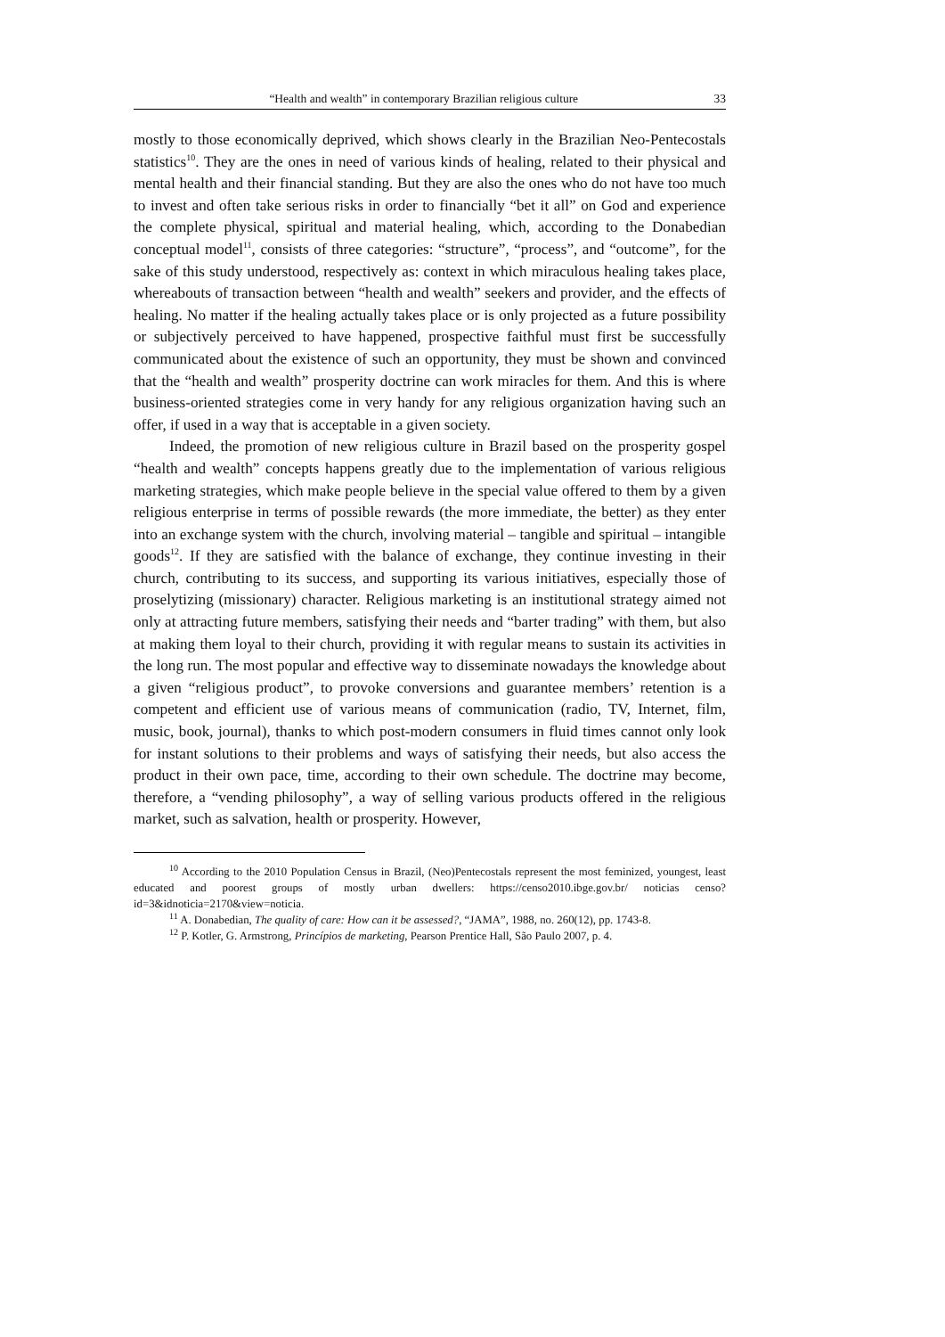“Health and wealth” in contemporary Brazilian religious culture 33
mostly to those economically deprived, which shows clearly in the Brazilian Neo-Pentecostals statistics<sup>10</sup>. They are the ones in need of various kinds of healing, related to their physical and mental health and their financial standing. But they are also the ones who do not have too much to invest and often take serious risks in order to financially “bet it all” on God and experience the complete physical, spiritual and material healing, which, according to the Donabedian conceptual model<sup>11</sup>, consists of three categories: “structure”, “process”, and “outcome”, for the sake of this study understood, respectively as: context in which miraculous healing takes place, whereabouts of transaction between “health and wealth” seekers and provider, and the effects of healing. No matter if the healing actually takes place or is only projected as a future possibility or subjectively perceived to have happened, prospective faithful must first be successfully communicated about the existence of such an opportunity, they must be shown and convinced that the “health and wealth” prosperity doctrine can work miracles for them. And this is where business-oriented strategies come in very handy for any religious organization having such an offer, if used in a way that is acceptable in a given society.
Indeed, the promotion of new religious culture in Brazil based on the prosperity gospel “health and wealth” concepts happens greatly due to the implementation of various religious marketing strategies, which make people believe in the special value offered to them by a given religious enterprise in terms of possible rewards (the more immediate, the better) as they enter into an exchange system with the church, involving material – tangible and spiritual – intangible goods<sup>12</sup>. If they are satisfied with the balance of exchange, they continue investing in their church, contributing to its success, and supporting its various initiatives, especially those of proselytizing (missionary) character. Religious marketing is an institutional strategy aimed not only at attracting future members, satisfying their needs and “barter trading” with them, but also at making them loyal to their church, providing it with regular means to sustain its activities in the long run. The most popular and effective way to disseminate nowadays the knowledge about a given “religious product”, to provoke conversions and guarantee members’ retention is a competent and efficient use of various means of communication (radio, TV, Internet, film, music, book, journal), thanks to which post-modern consumers in fluid times cannot only look for instant solutions to their problems and ways of satisfying their needs, but also access the product in their own pace, time, according to their own schedule. The doctrine may become, therefore, a “vending philosophy”, a way of selling various products offered in the religious market, such as salvation, health or prosperity. However,
<sup>10</sup> According to the 2010 Population Census in Brazil, (Neo)Pentecostals represent the most feminized, youngest, least educated and poorest groups of mostly urban dwellers: https://censo2010.ibge.gov.br/ noticias censo?id=3&idnoticia=2170&view=noticia.
<sup>11</sup> A. Donabedian, The quality of care: How can it be assessed?, “JAMA”, 1988, no. 260(12), pp. 1743-8.
<sup>12</sup> P. Kotler, G. Armstrong, Princípios de marketing, Pearson Prentice Hall, São Paulo 2007, p. 4.